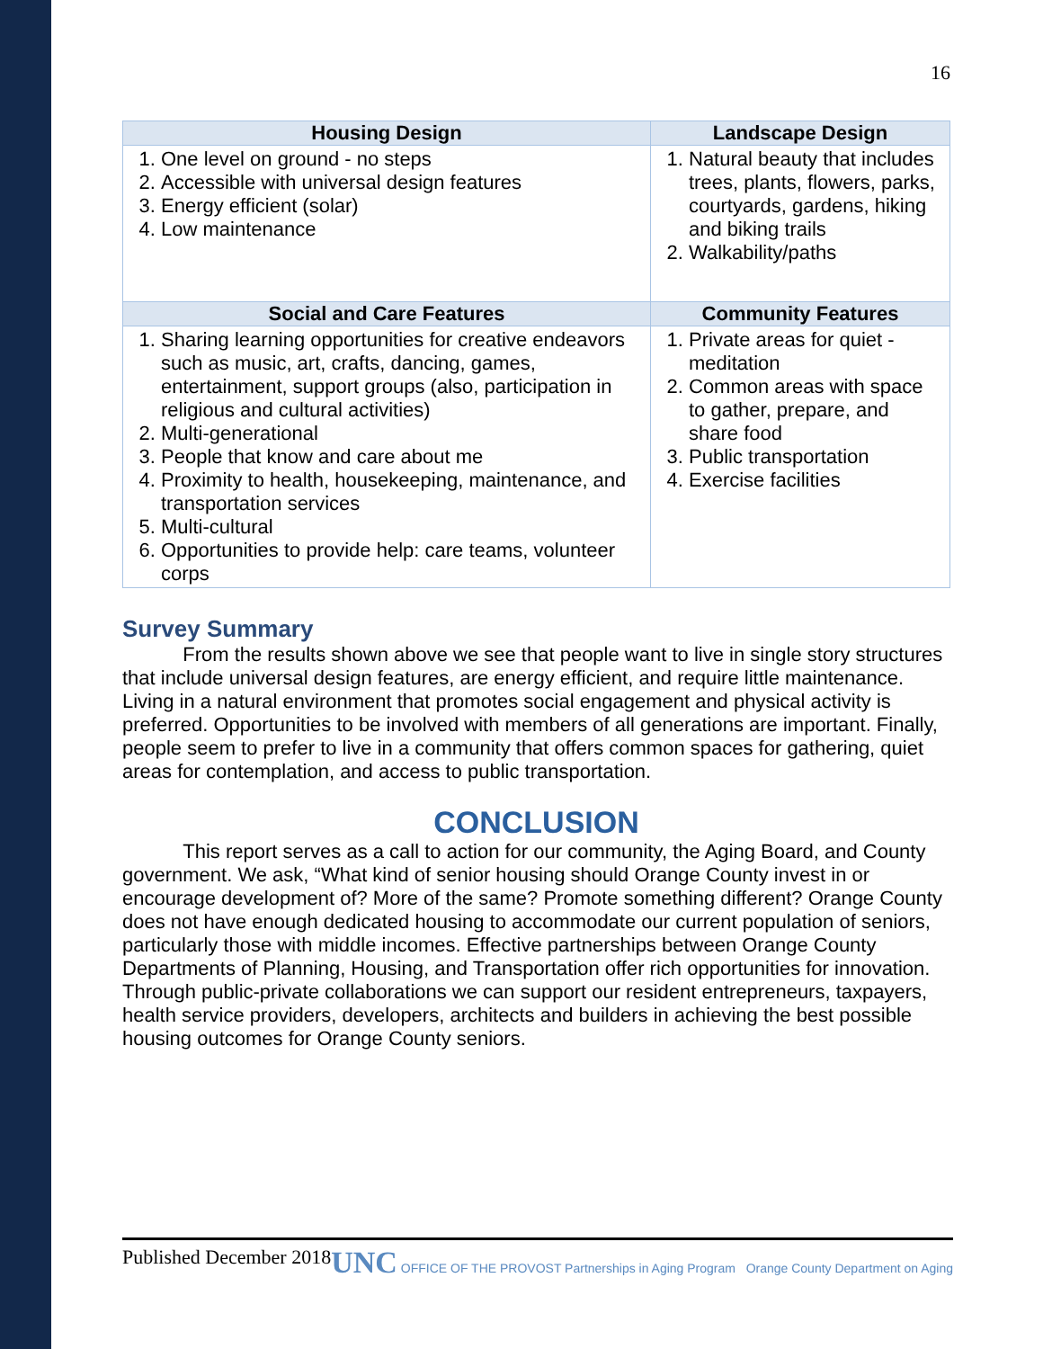16
| Housing Design | Landscape Design |
| --- | --- |
| 1. One level on ground - no steps 2. Accessible with universal design features 3. Energy efficient (solar) 4. Low maintenance | 1. Natural beauty that includes trees, plants, flowers, parks, courtyards, gardens, hiking and biking trails 2. Walkability/paths |
| Social and Care Features | Community Features |
| 1. Sharing learning opportunities for creative endeavors such as music, art, crafts, dancing, games, entertainment, support groups (also, participation in religious and cultural activities) 2. Multi-generational 3. People that know and care about me 4. Proximity to health, housekeeping, maintenance, and transportation services 5. Multi-cultural 6. Opportunities to provide help: care teams, volunteer corps | 1. Private areas for quiet - meditation 2. Common areas with space to gather, prepare, and share food 3. Public transportation 4. Exercise facilities |
Survey Summary
From the results shown above we see that people want to live in single story structures that include universal design features, are energy efficient, and require little maintenance. Living in a natural environment that promotes social engagement and physical activity is preferred. Opportunities to be involved with members of all generations are important. Finally, people seem to prefer to live in a community that offers common spaces for gathering, quiet areas for contemplation, and access to public transportation.
CONCLUSION
This report serves as a call to action for our community, the Aging Board, and County government. We ask, “What kind of senior housing should Orange County invest in or encourage development of? More of the same? Promote something different? Orange County does not have enough dedicated housing to accommodate our current population of seniors, particularly those with middle incomes. Effective partnerships between Orange County Departments of Planning, Housing, and Transportation offer rich opportunities for innovation. Through public-private collaborations we can support our resident entrepreneurs, taxpayers, health service providers, developers, architects and builders in achieving the best possible housing outcomes for Orange County seniors.
Published December 2018
UNC OFFICE OF THE PROVOST Partnerships in Aging Program Orange County Department on Aging